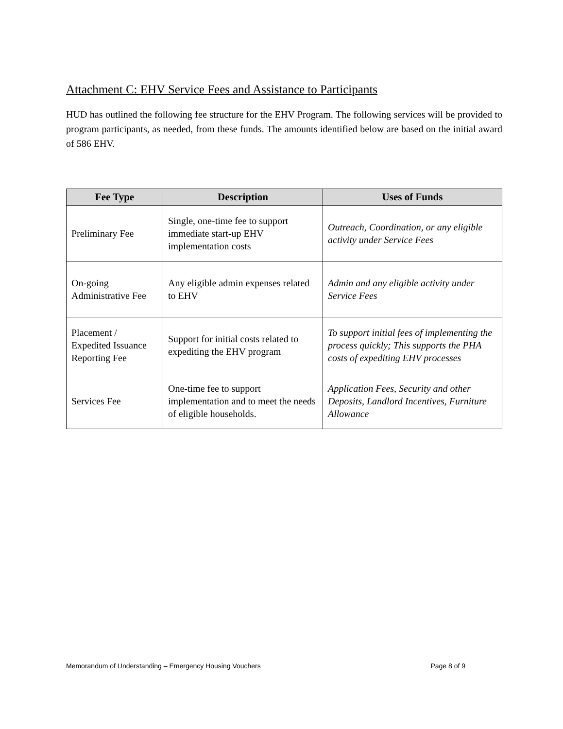Attachment C: EHV Service Fees and Assistance to Participants
HUD has outlined the following fee structure for the EHV Program. The following services will be provided to program participants, as needed, from these funds. The amounts identified below are based on the initial award of 586 EHV.
| Fee Type | Description | Uses of Funds |
| --- | --- | --- |
| Preliminary Fee | Single, one-time fee to support immediate start-up EHV implementation costs | Outreach, Coordination, or any eligible activity under Service Fees |
| On-going Administrative Fee | Any eligible admin expenses related to EHV | Admin and any eligible activity under Service Fees |
| Placement / Expedited Issuance Reporting Fee | Support for initial costs related to expediting the EHV program | To support initial fees of implementing the process quickly; This supports the PHA costs of expediting EHV processes |
| Services Fee | One-time fee to support implementation and to meet the needs of eligible households. | Application Fees, Security and other Deposits, Landlord Incentives, Furniture Allowance |
Memorandum of Understanding – Emergency Housing Vouchers Page 8 of 9